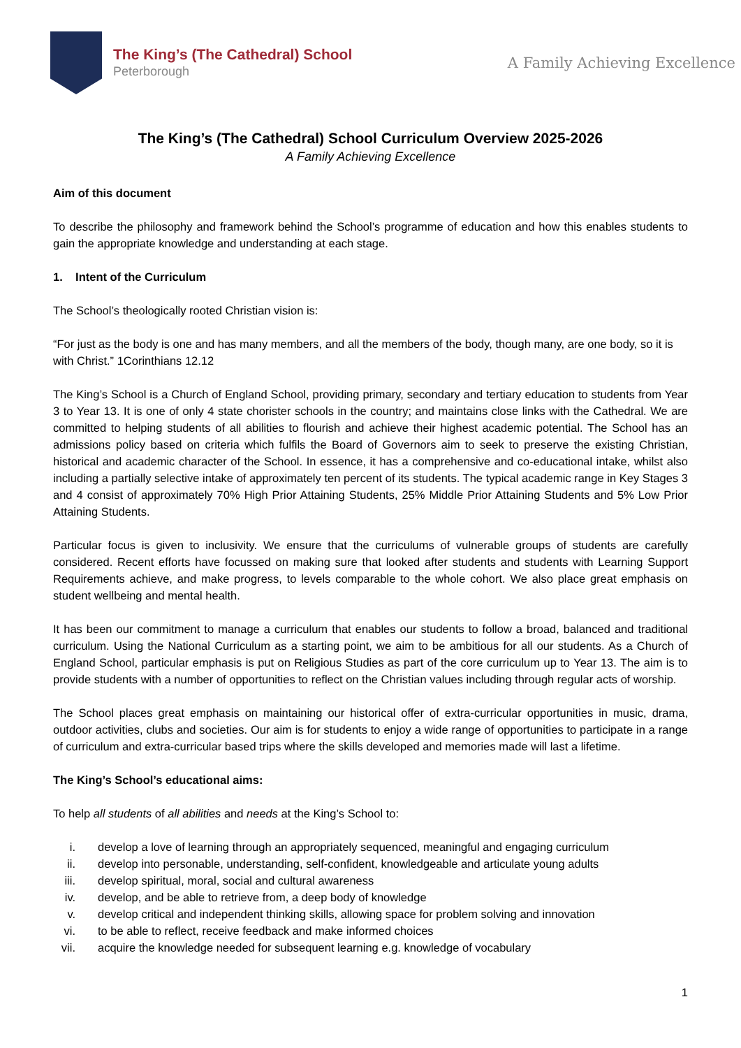The King’s (The Cathedral) School
Peterborough
A Family Achieving Excellence
The King’s (The Cathedral) School Curriculum Overview 2025-2026
A Family Achieving Excellence
Aim of this document
To describe the philosophy and framework behind the School’s programme of education and how this enables students to gain the appropriate knowledge and understanding at each stage.
1. Intent of the Curriculum
The School’s theologically rooted Christian vision is:
“For just as the body is one and has many members, and all the members of the body, though many, are one body, so it is with Christ.” 1Corinthians 12.12
The King’s School is a Church of England School, providing primary, secondary and tertiary education to students from Year 3 to Year 13. It is one of only 4 state chorister schools in the country; and maintains close links with the Cathedral. We are committed to helping students of all abilities to flourish and achieve their highest academic potential. The School has an admissions policy based on criteria which fulfils the Board of Governors aim to seek to preserve the existing Christian, historical and academic character of the School. In essence, it has a comprehensive and co-educational intake, whilst also including a partially selective intake of approximately ten percent of its students. The typical academic range in Key Stages 3 and 4 consist of approximately 70% High Prior Attaining Students, 25% Middle Prior Attaining Students and 5% Low Prior Attaining Students.
Particular focus is given to inclusivity. We ensure that the curriculums of vulnerable groups of students are carefully considered. Recent efforts have focussed on making sure that looked after students and students with Learning Support Requirements achieve, and make progress, to levels comparable to the whole cohort. We also place great emphasis on student wellbeing and mental health.
It has been our commitment to manage a curriculum that enables our students to follow a broad, balanced and traditional curriculum. Using the National Curriculum as a starting point, we aim to be ambitious for all our students. As a Church of England School, particular emphasis is put on Religious Studies as part of the core curriculum up to Year 13. The aim is to provide students with a number of opportunities to reflect on the Christian values including through regular acts of worship.
The School places great emphasis on maintaining our historical offer of extra-curricular opportunities in music, drama, outdoor activities, clubs and societies. Our aim is for students to enjoy a wide range of opportunities to participate in a range of curriculum and extra-curricular based trips where the skills developed and memories made will last a lifetime.
The King’s School’s educational aims:
To help all students of all abilities and needs at the King’s School to:
i. develop a love of learning through an appropriately sequenced, meaningful and engaging curriculum
ii. develop into personable, understanding, self-confident, knowledgeable and articulate young adults
iii. develop spiritual, moral, social and cultural awareness
iv. develop, and be able to retrieve from, a deep body of knowledge
v. develop critical and independent thinking skills, allowing space for problem solving and innovation
vi. to be able to reflect, receive feedback and make informed choices
vii. acquire the knowledge needed for subsequent learning e.g. knowledge of vocabulary
1